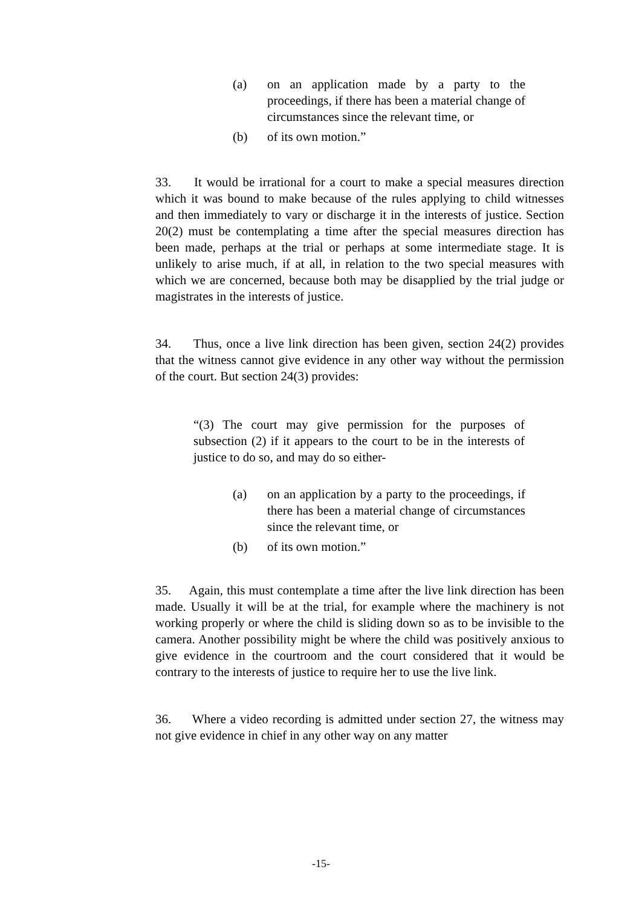(a) on an application made by a party to the proceedings, if there has been a material change of circumstances since the relevant time, or
(b) of its own motion.”
33. It would be irrational for a court to make a special measures direction which it was bound to make because of the rules applying to child witnesses and then immediately to vary or discharge it in the interests of justice. Section 20(2) must be contemplating a time after the special measures direction has been made, perhaps at the trial or perhaps at some intermediate stage. It is unlikely to arise much, if at all, in relation to the two special measures with which we are concerned, because both may be disapplied by the trial judge or magistrates in the interests of justice.
34. Thus, once a live link direction has been given, section 24(2) provides that the witness cannot give evidence in any other way without the permission of the court. But section 24(3) provides:
“(3) The court may give permission for the purposes of subsection (2) if it appears to the court to be in the interests of justice to do so, and may do so either-
(a) on an application by a party to the proceedings, if there has been a material change of circumstances since the relevant time, or
(b) of its own motion.”
35. Again, this must contemplate a time after the live link direction has been made. Usually it will be at the trial, for example where the machinery is not working properly or where the child is sliding down so as to be invisible to the camera. Another possibility might be where the child was positively anxious to give evidence in the courtroom and the court considered that it would be contrary to the interests of justice to require her to use the live link.
36. Where a video recording is admitted under section 27, the witness may not give evidence in chief in any other way on any matter
-15-